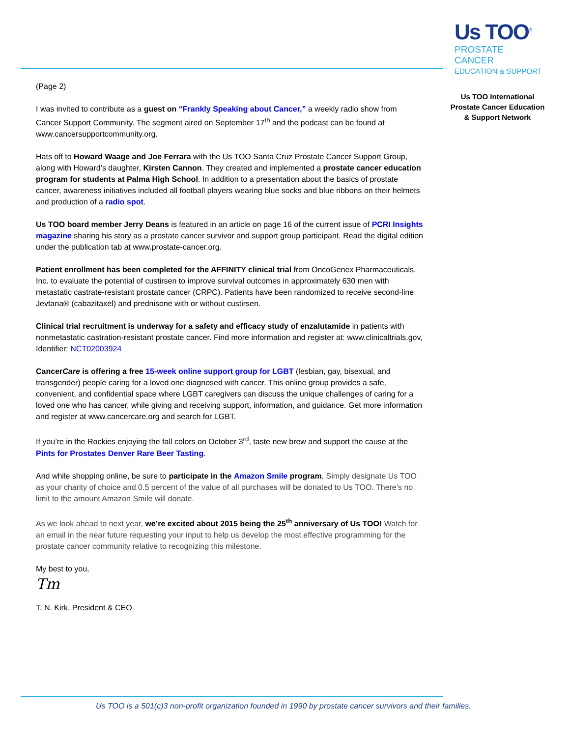Us TOO<sup>®</sup>
PROSTATE CANCER
EDUCATION & SUPPORT
Us TOO International
Prostate Cancer Education
& Support Network
(Page 2)
I was invited to contribute as a guest on “Frankly Speaking about Cancer,” a weekly radio show from Cancer Support Community. The segment aired on September 17<sup>th</sup> and the podcast can be found at www.cancersupportcommunity.org.
Hats off to Howard Waage and Joe Ferrara with the Us TOO Santa Cruz Prostate Cancer Support Group, along with Howard’s daughter, Kirsten Cannon. They created and implemented a prostate cancer education program for students at Palma High School. In addition to a presentation about the basics of prostate cancer, awareness initiatives included all football players wearing blue socks and blue ribbons on their helmets and production of a radio spot.
Us TOO board member Jerry Deans is featured in an article on page 16 of the current issue of PCRI Insights magazine sharing his story as a prostate cancer survivor and support group participant. Read the digital edition under the publication tab at www.prostate-cancer.org.
Patient enrollment has been completed for the AFFINITY clinical trial from OncoGenex Pharmaceuticals, Inc. to evaluate the potential of custirsen to improve survival outcomes in approximately 630 men with metastatic castrate-resistant prostate cancer (CRPC). Patients have been randomized to receive second-line Jevtana® (cabazitaxel) and prednisone with or without custirsen.
Clinical trial recruitment is underway for a safety and efficacy study of enzalutamide in patients with nonmetastatic castration-resistant prostate cancer. Find more information and register at: www.clinicaltrials.gov, Identifier: NCT02003924
CancerCare is offering a free 15-week online support group for LGBT (lesbian, gay, bisexual, and transgender) people caring for a loved one diagnosed with cancer. This online group provides a safe, convenient, and confidential space where LGBT caregivers can discuss the unique challenges of caring for a loved one who has cancer, while giving and receiving support, information, and guidance. Get more information and register at www.cancercare.org and search for LGBT.
If you’re in the Rockies enjoying the fall colors on October 3<sup>rd</sup>, taste new brew and support the cause at the Pints for Prostates Denver Rare Beer Tasting.
And while shopping online, be sure to participate in the Amazon Smile program. Simply designate Us TOO as your charity of choice and 0.5 percent of the value of all purchases will be donated to Us TOO. There’s no limit to the amount Amazon Smile will donate.
As we look ahead to next year, we’re excited about 2015 being the 25<sup>th</sup> anniversary of Us TOO! Watch for an email in the near future requesting your input to help us develop the most effective programming for the prostate cancer community relative to recognizing this milestone.
My best to you,
Tm
T. N. Kirk, President & CEO
Us TOO is a 501(c)3 non-profit organization founded in 1990 by prostate cancer survivors and their families.